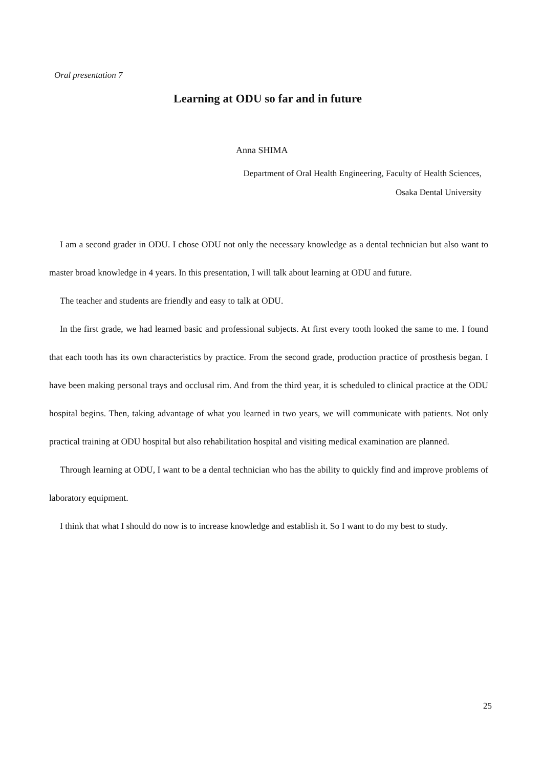Oral presentation 7
Learning at ODU so far and in future
Anna SHIMA
Department of Oral Health Engineering, Faculty of Health Sciences,
Osaka Dental University
I am a second grader in ODU. I chose ODU not only the necessary knowledge as a dental technician but also want to master broad knowledge in 4 years. In this presentation, I will talk about learning at ODU and future.
The teacher and students are friendly and easy to talk at ODU.
In the first grade, we had learned basic and professional subjects. At first every tooth looked the same to me. I found that each tooth has its own characteristics by practice. From the second grade, production practice of prosthesis began. I have been making personal trays and occlusal rim. And from the third year, it is scheduled to clinical practice at the ODU hospital begins. Then, taking advantage of what you learned in two years, we will communicate with patients. Not only practical training at ODU hospital but also rehabilitation hospital and visiting medical examination are planned.
Through learning at ODU, I want to be a dental technician who has the ability to quickly find and improve problems of laboratory equipment.
I think that what I should do now is to increase knowledge and establish it. So I want to do my best to study.
25